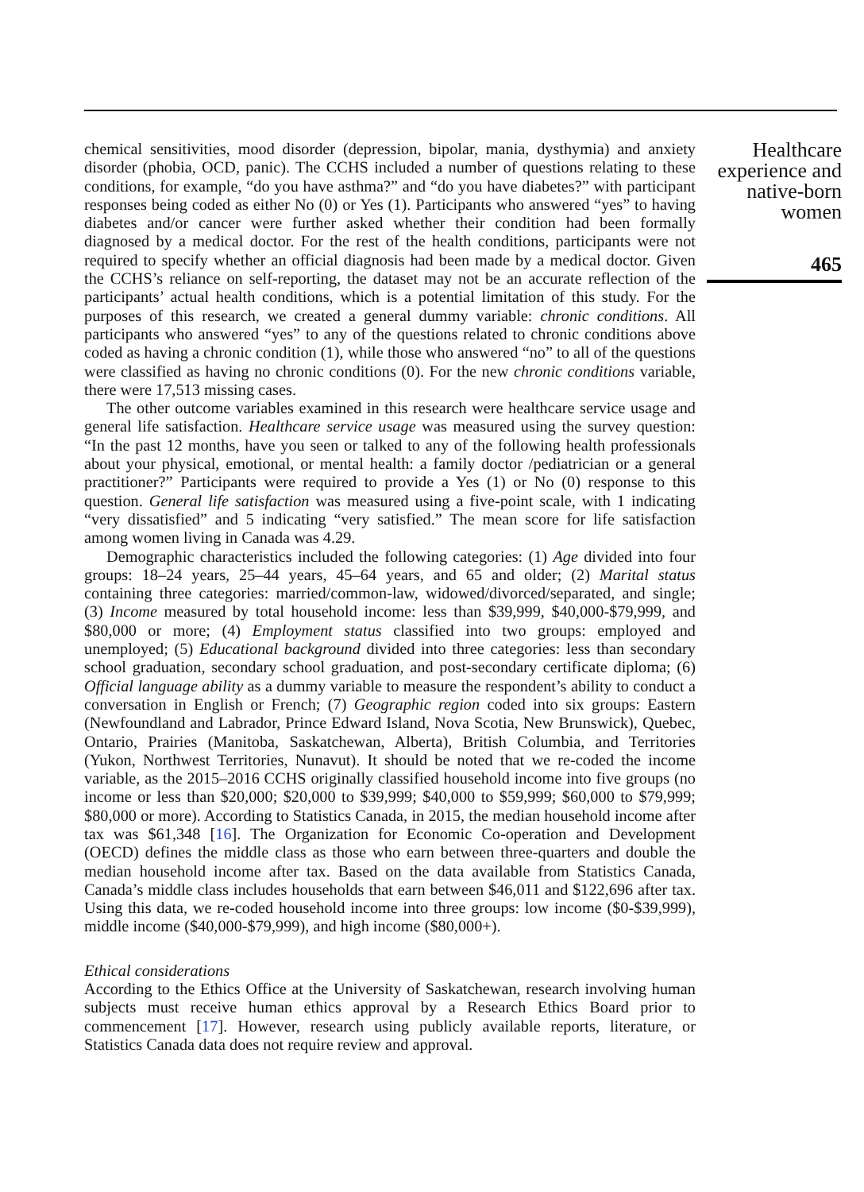chemical sensitivities, mood disorder (depression, bipolar, mania, dysthymia) and anxiety disorder (phobia, OCD, panic). The CCHS included a number of questions relating to these conditions, for example, “do you have asthma?” and “do you have diabetes?” with participant responses being coded as either No (0) or Yes (1). Participants who answered “yes” to having diabetes and/or cancer were further asked whether their condition had been formally diagnosed by a medical doctor. For the rest of the health conditions, participants were not required to specify whether an official diagnosis had been made by a medical doctor. Given the CCHS’s reliance on self-reporting, the dataset may not be an accurate reflection of the participants’ actual health conditions, which is a potential limitation of this study. For the purposes of this research, we created a general dummy variable: chronic conditions. All participants who answered “yes” to any of the questions related to chronic conditions above coded as having a chronic condition (1), while those who answered “no” to all of the questions were classified as having no chronic conditions (0). For the new chronic conditions variable, there were 17,513 missing cases.
The other outcome variables examined in this research were healthcare service usage and general life satisfaction. Healthcare service usage was measured using the survey question: “In the past 12 months, have you seen or talked to any of the following health professionals about your physical, emotional, or mental health: a family doctor /pediatrician or a general practitioner?” Participants were required to provide a Yes (1) or No (0) response to this question. General life satisfaction was measured using a five-point scale, with 1 indicating “very dissatisfied” and 5 indicating “very satisfied.” The mean score for life satisfaction among women living in Canada was 4.29.
Demographic characteristics included the following categories: (1) Age divided into four groups: 18–24 years, 25–44 years, 45–64 years, and 65 and older; (2) Marital status containing three categories: married/common-law, widowed/divorced/separated, and single; (3) Income measured by total household income: less than $39,999, $40,000-$79,999, and $80,000 or more; (4) Employment status classified into two groups: employed and unemployed; (5) Educational background divided into three categories: less than secondary school graduation, secondary school graduation, and post-secondary certificate diploma; (6) Official language ability as a dummy variable to measure the respondent’s ability to conduct a conversation in English or French; (7) Geographic region coded into six groups: Eastern (Newfoundland and Labrador, Prince Edward Island, Nova Scotia, New Brunswick), Quebec, Ontario, Prairies (Manitoba, Saskatchewan, Alberta), British Columbia, and Territories (Yukon, Northwest Territories, Nunavut). It should be noted that we re-coded the income variable, as the 2015–2016 CCHS originally classified household income into five groups (no income or less than $20,000; $20,000 to $39,999; $40,000 to $59,999; $60,000 to $79,999; $80,000 or more). According to Statistics Canada, in 2015, the median household income after tax was $61,348 [16]. The Organization for Economic Co-operation and Development (OECD) defines the middle class as those who earn between three-quarters and double the median household income after tax. Based on the data available from Statistics Canada, Canada’s middle class includes households that earn between $46,011 and $122,696 after tax. Using this data, we re-coded household income into three groups: low income ($0-$39,999), middle income ($40,000-$79,999), and high income ($80,000+).
Ethical considerations
According to the Ethics Office at the University of Saskatchewan, research involving human subjects must receive human ethics approval by a Research Ethics Board prior to commencement [17]. However, research using publicly available reports, literature, or Statistics Canada data does not require review and approval.
Healthcare experience and native-born women
465